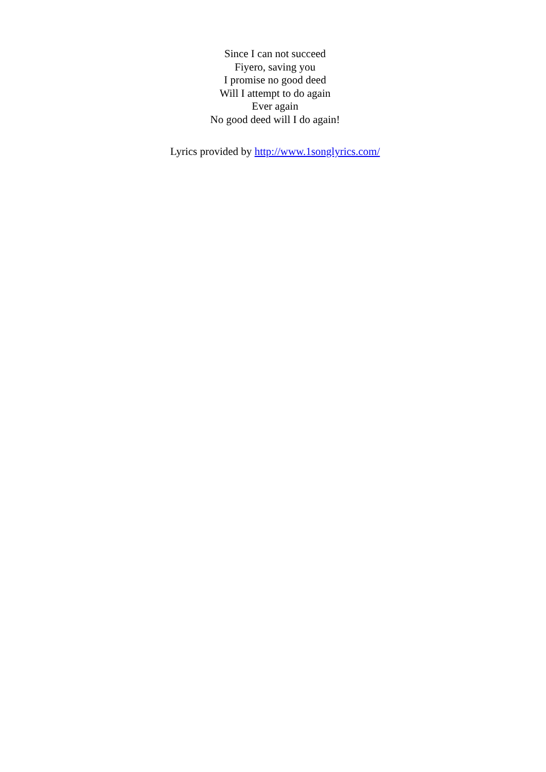Since I can not succeed
Fiyero, saving you
I promise no good deed
Will I attempt to do again
Ever again
No good deed will I do again!
Lyrics provided by http://www.1songlyrics.com/